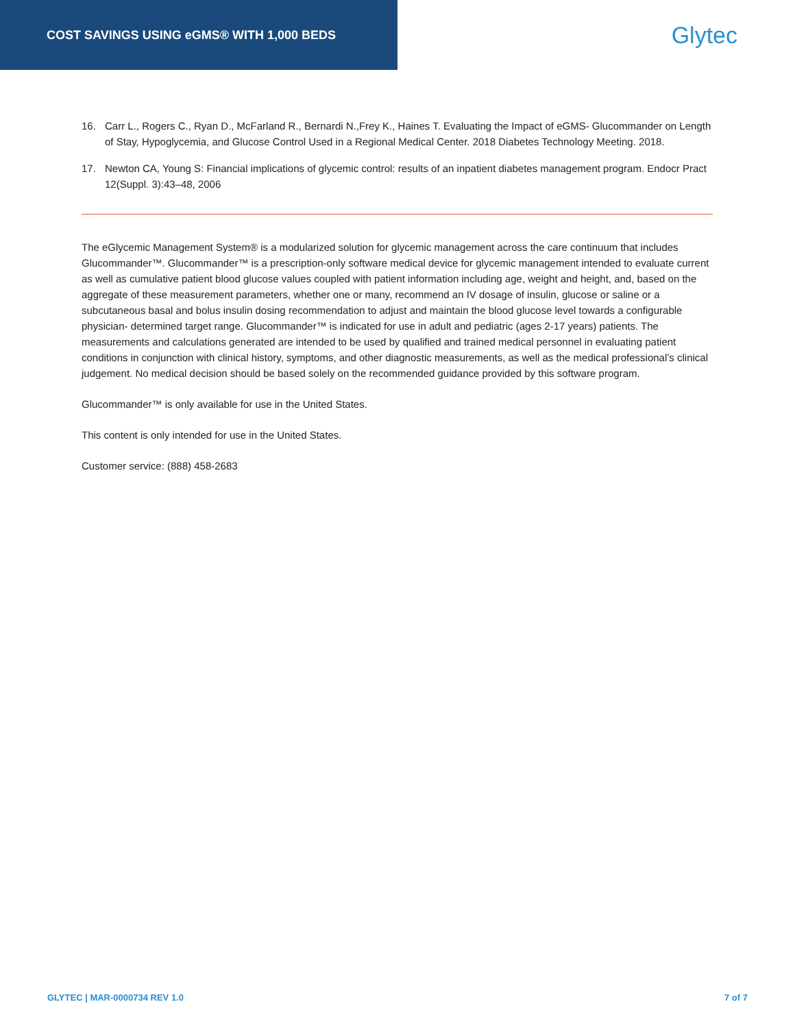COST SAVINGS USING eGMS® WITH 1,000 BEDS
Glytec
16. Carr L., Rogers C., Ryan D., McFarland R., Bernardi N.,Frey K., Haines T. Evaluating the Impact of eGMS- Glucommander on Length of Stay, Hypoglycemia, and Glucose Control Used in a Regional Medical Center. 2018 Diabetes Technology Meeting. 2018.
17. Newton CA, Young S: Financial implications of glycemic control: results of an inpatient diabetes management program. Endocr Pract 12(Suppl. 3):43–48, 2006
The eGlycemic Management System® is a modularized solution for glycemic management across the care continuum that includes Glucommander™. Glucommander™ is a prescription-only software medical device for glycemic management intended to evaluate current as well as cumulative patient blood glucose values coupled with patient information including age, weight and height, and, based on the aggregate of these measurement parameters, whether one or many, recommend an IV dosage of insulin, glucose or saline or a subcutaneous basal and bolus insulin dosing recommendation to adjust and maintain the blood glucose level towards a configurable physician- determined target range. Glucommander™ is indicated for use in adult and pediatric (ages 2-17 years) patients. The measurements and calculations generated are intended to be used by qualified and trained medical personnel in evaluating patient conditions in conjunction with clinical history, symptoms, and other diagnostic measurements, as well as the medical professional’s clinical judgement. No medical decision should be based solely on the recommended guidance provided by this software program.
Glucommander™ is only available for use in the United States.
This content is only intended for use in the United States.
Customer service: (888) 458-2683
GLYTEC | MAR-0000734 REV 1.0 7 of 7